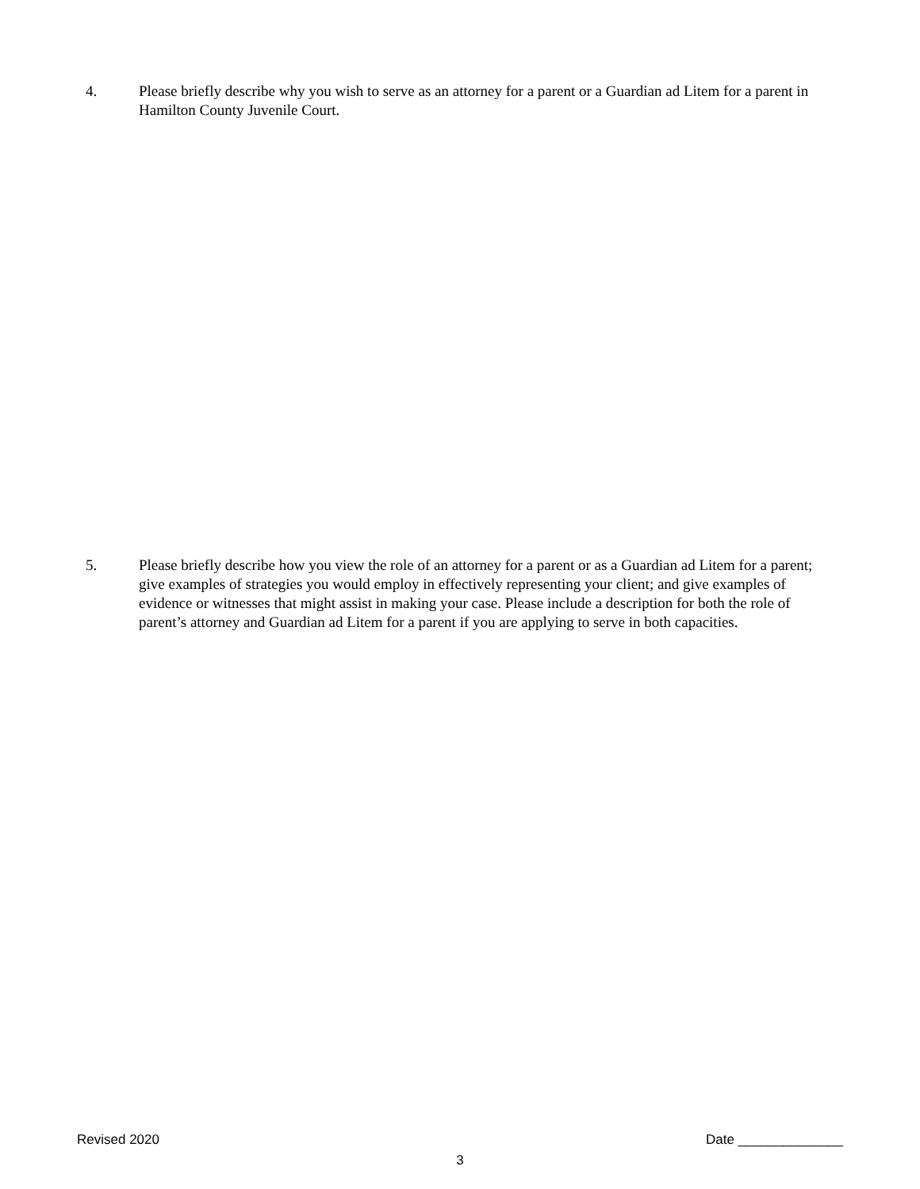4. Please briefly describe why you wish to serve as an attorney for a parent or a Guardian ad Litem for a parent in Hamilton County Juvenile Court.
5. Please briefly describe how you view the role of an attorney for a parent or as a Guardian ad Litem for a parent; give examples of strategies you would employ in effectively representing your client; and give examples of evidence or witnesses that might assist in making your case. Please include a description for both the role of parent’s attorney and Guardian ad Litem for a parent if you are applying to serve in both capacities.
Revised 2020 Date ______________
3